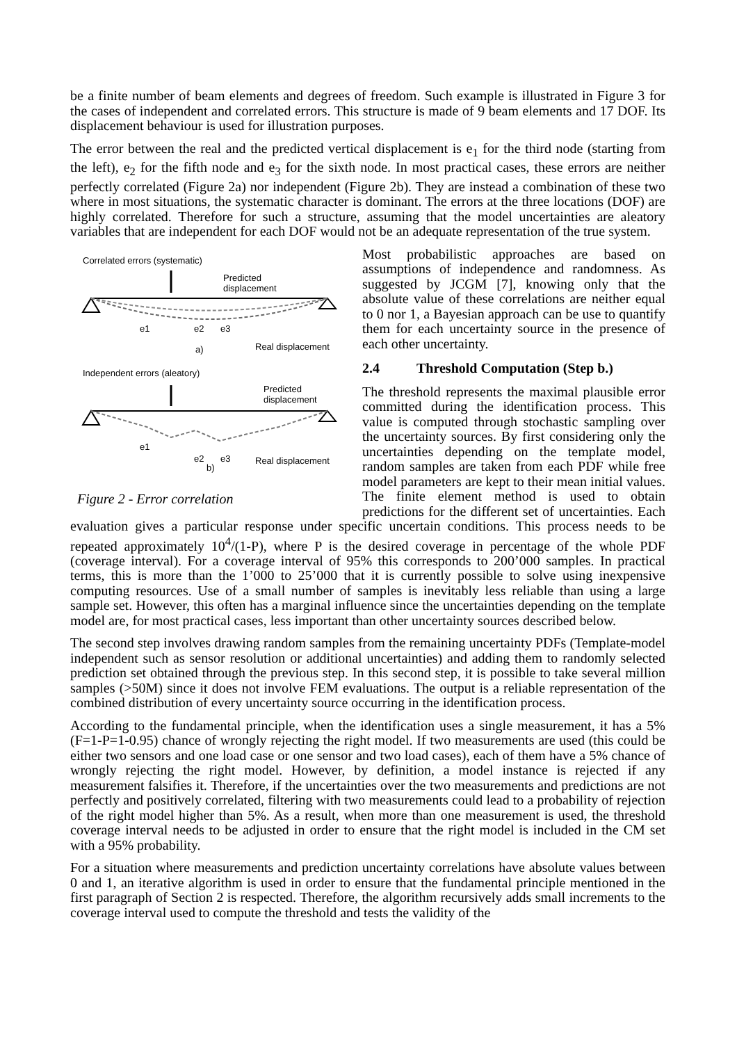be a finite number of beam elements and degrees of freedom. Such example is illustrated in Figure 3 for the cases of independent and correlated errors. This structure is made of 9 beam elements and 17 DOF. Its displacement behaviour is used for illustration purposes.
The error between the real and the predicted vertical displacement is e<sub>1</sub> for the third node (starting from the left), e<sub>2</sub> for the fifth node and e<sub>3</sub> for the sixth node. In most practical cases, these errors are neither perfectly correlated (Figure 2a) nor independent (Figure 2b). They are instead a combination of these two where in most situations, the systematic character is dominant. The errors at the three locations (DOF) are highly correlated. Therefore for such a structure, assuming that the model uncertainties are aleatory variables that are independent for each DOF would not be an adequate representation of the true system.
Correlated errors (systematic)
Predicted
displacement
e1
e2
e3
a)
Real displacement
Independent errors (aleatory)
Predicted
displacement
e1
e2
e3
b)
Real displacement
Figure 2 - Error correlation
Most probabilistic approaches are based on assumptions of independence and randomness. As suggested by JCGM [7], knowing only that the absolute value of these correlations are neither equal to 0 nor 1, a Bayesian approach can be use to quantify them for each uncertainty source in the presence of each other uncertainty.
2.4 Threshold Computation (Step b.)
The threshold represents the maximal plausible error committed during the identification process. This value is computed through stochastic sampling over the uncertainty sources. By first considering only the uncertainties depending on the template model, random samples are taken from each PDF while free model parameters are kept to their mean initial values. The finite element method is used to obtain predictions for the different set of uncertainties. Each evaluation gives a particular response under specific uncertain conditions. This process needs to be repeated approximately 10<sup>4</sup>/(1-P), where P is the desired coverage in percentage of the whole PDF (coverage interval). For a coverage interval of 95% this corresponds to 200’000 samples. In practical terms, this is more than the 1’000 to 25’000 that it is currently possible to solve using inexpensive computing resources. Use of a small number of samples is inevitably less reliable than using a large sample set. However, this often has a marginal influence since the uncertainties depending on the template model are, for most practical cases, less important than other uncertainty sources described below.
The second step involves drawing random samples from the remaining uncertainty PDFs (Template-model independent such as sensor resolution or additional uncertainties) and adding them to randomly selected prediction set obtained through the previous step. In this second step, it is possible to take several million samples (>50M) since it does not involve FEM evaluations. The output is a reliable representation of the combined distribution of every uncertainty source occurring in the identification process.
According to the fundamental principle, when the identification uses a single measurement, it has a 5% (F=1-P=1-0.95) chance of wrongly rejecting the right model. If two measurements are used (this could be either two sensors and one load case or one sensor and two load cases), each of them have a 5% chance of wrongly rejecting the right model. However, by definition, a model instance is rejected if any measurement falsifies it. Therefore, if the uncertainties over the two measurements and predictions are not perfectly and positively correlated, filtering with two measurements could lead to a probability of rejection of the right model higher than 5%. As a result, when more than one measurement is used, the threshold coverage interval needs to be adjusted in order to ensure that the right model is included in the CM set with a 95% probability.
For a situation where measurements and prediction uncertainty correlations have absolute values between 0 and 1, an iterative algorithm is used in order to ensure that the fundamental principle mentioned in the first paragraph of Section 2 is respected. Therefore, the algorithm recursively adds small increments to the coverage interval used to compute the threshold and tests the validity of the